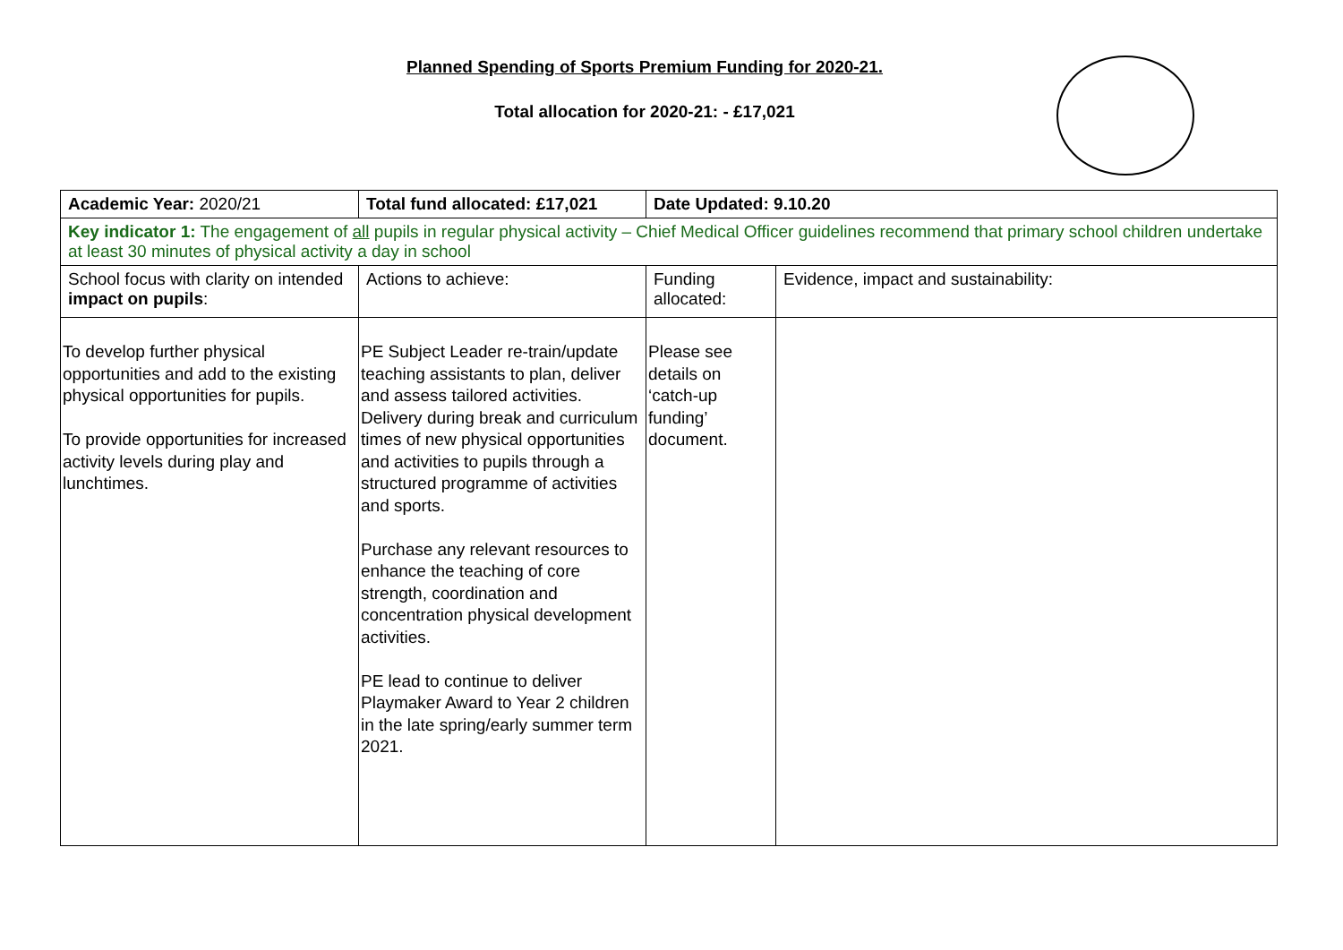Planned Spending of Sports Premium Funding for 2020-21.
Total allocation for 2020-21: - £17,021
| Academic Year: 2020/21 | Total fund allocated: £17,021 | Date Updated: 9.10.20 | |
| Key indicator 1: The engagement of all pupils in regular physical activity – Chief Medical Officer guidelines recommend that primary school children undertake at least 30 minutes of physical activity a day in school | | | |
| School focus with clarity on intended impact on pupils : | Actions to achieve: | Funding allocated: | Evidence, impact and sustainability: |
| To develop further physical opportunities and add to the existing physical opportunities for pupils. To provide opportunities for increased activity levels during play and lunchtimes. | PE Subject Leader re-train/update teaching assistants to plan, deliver and assess tailored activities. Delivery during break and curriculum times of new physical opportunities and activities to pupils through a structured programme of activities and sports. Purchase any relevant resources to enhance the teaching of core strength, coordination and concentration physical development activities. PE lead to continue to deliver Playmaker Award to Year 2 children in the late spring/early summer term 2021. | Please see details on ‘catch-up funding’ document. | |